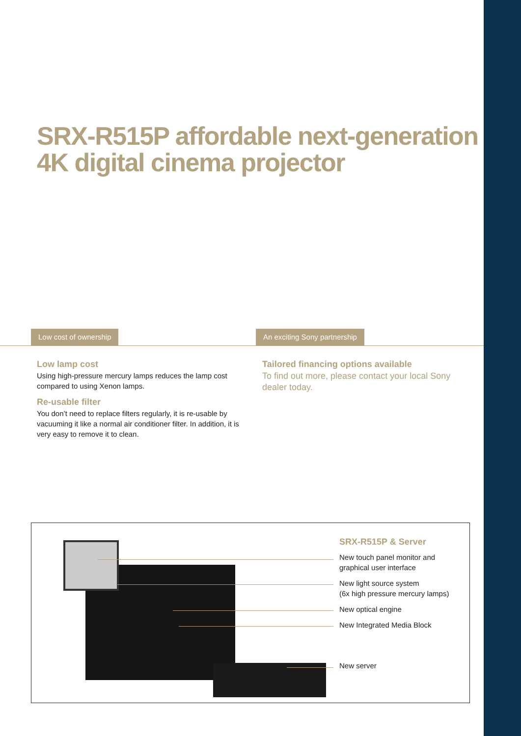SRX-R515P affordable next-generation
4K digital cinema projector
Low cost of ownership An exciting Sony partnership
Low lamp cost
Using high-pressure mercury lamps reduces the lamp cost compared to using Xenon lamps.
Re-usable filter
You don’t need to replace filters regularly, it is re-usable by vacuuming it like a normal air conditioner filter. In addition, it is very easy to remove it to clean.
Tailored financing options available
To find out more, please contact your local Sony dealer today.
SRX-R515P & Server
New touch panel monitor and graphical user interface
New light source system
(6x high pressure mercury lamps)
New optical engine
New Integrated Media Block
New server